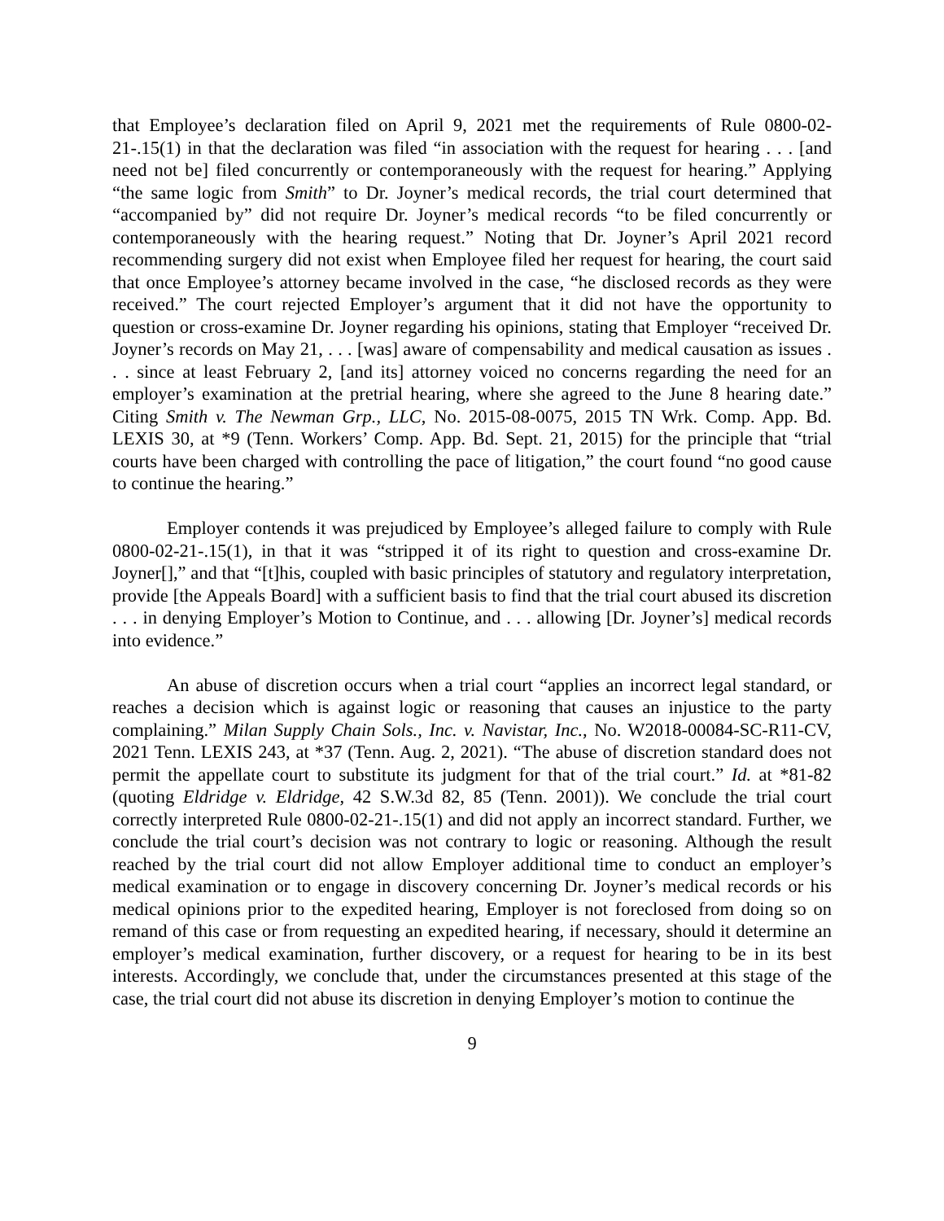that Employee’s declaration filed on April 9, 2021 met the requirements of Rule 0800-02-21-.15(1) in that the declaration was filed “in association with the request for hearing . . . [and need not be] filed concurrently or contemporaneously with the request for hearing.” Applying “the same logic from Smith” to Dr. Joyner’s medical records, the trial court determined that “accompanied by” did not require Dr. Joyner’s medical records “to be filed concurrently or contemporaneously with the hearing request.” Noting that Dr. Joyner’s April 2021 record recommending surgery did not exist when Employee filed her request for hearing, the court said that once Employee’s attorney became involved in the case, “he disclosed records as they were received.” The court rejected Employer’s argument that it did not have the opportunity to question or cross-examine Dr. Joyner regarding his opinions, stating that Employer “received Dr. Joyner’s records on May 21, . . . [was] aware of compensability and medical causation as issues . . . since at least February 2, [and its] attorney voiced no concerns regarding the need for an employer’s examination at the pretrial hearing, where she agreed to the June 8 hearing date.” Citing Smith v. The Newman Grp., LLC, No. 2015-08-0075, 2015 TN Wrk. Comp. App. Bd. LEXIS 30, at *9 (Tenn. Workers’ Comp. App. Bd. Sept. 21, 2015) for the principle that “trial courts have been charged with controlling the pace of litigation,” the court found “no good cause to continue the hearing.”
Employer contends it was prejudiced by Employee’s alleged failure to comply with Rule 0800-02-21-.15(1), in that it was “stripped it of its right to question and cross-examine Dr. Joyner[],” and that “[t]his, coupled with basic principles of statutory and regulatory interpretation, provide [the Appeals Board] with a sufficient basis to find that the trial court abused its discretion . . . in denying Employer’s Motion to Continue, and . . . allowing [Dr. Joyner’s] medical records into evidence.”
An abuse of discretion occurs when a trial court “applies an incorrect legal standard, or reaches a decision which is against logic or reasoning that causes an injustice to the party complaining.” Milan Supply Chain Sols., Inc. v. Navistar, Inc., No. W2018-00084-SC-R11-CV, 2021 Tenn. LEXIS 243, at *37 (Tenn. Aug. 2, 2021). “The abuse of discretion standard does not permit the appellate court to substitute its judgment for that of the trial court.” Id. at *81-82 (quoting Eldridge v. Eldridge, 42 S.W.3d 82, 85 (Tenn. 2001)). We conclude the trial court correctly interpreted Rule 0800-02-21-.15(1) and did not apply an incorrect standard. Further, we conclude the trial court’s decision was not contrary to logic or reasoning. Although the result reached by the trial court did not allow Employer additional time to conduct an employer’s medical examination or to engage in discovery concerning Dr. Joyner’s medical records or his medical opinions prior to the expedited hearing, Employer is not foreclosed from doing so on remand of this case or from requesting an expedited hearing, if necessary, should it determine an employer’s medical examination, further discovery, or a request for hearing to be in its best interests. Accordingly, we conclude that, under the circumstances presented at this stage of the case, the trial court did not abuse its discretion in denying Employer’s motion to continue the
9